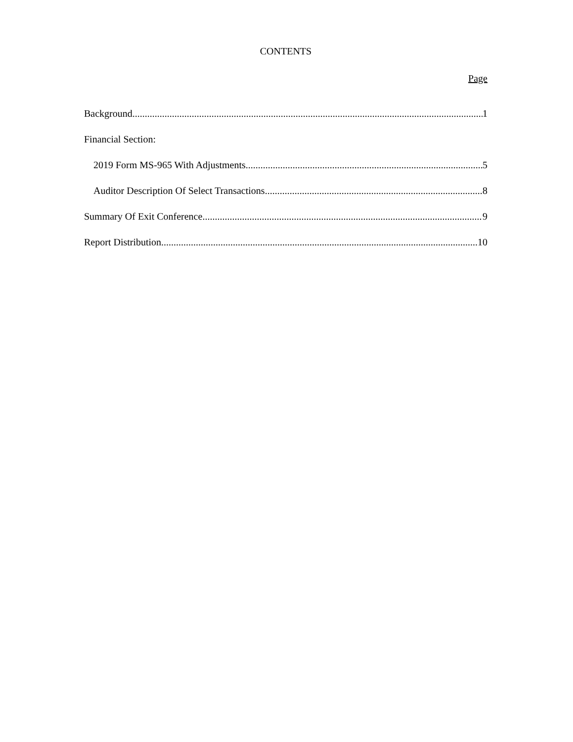CONTENTS
Page
Background 1
Financial Section:
2019 Form MS-965 With Adjustments 5
Auditor Description Of Select Transactions 8
Summary Of Exit Conference 9
Report Distribution 10